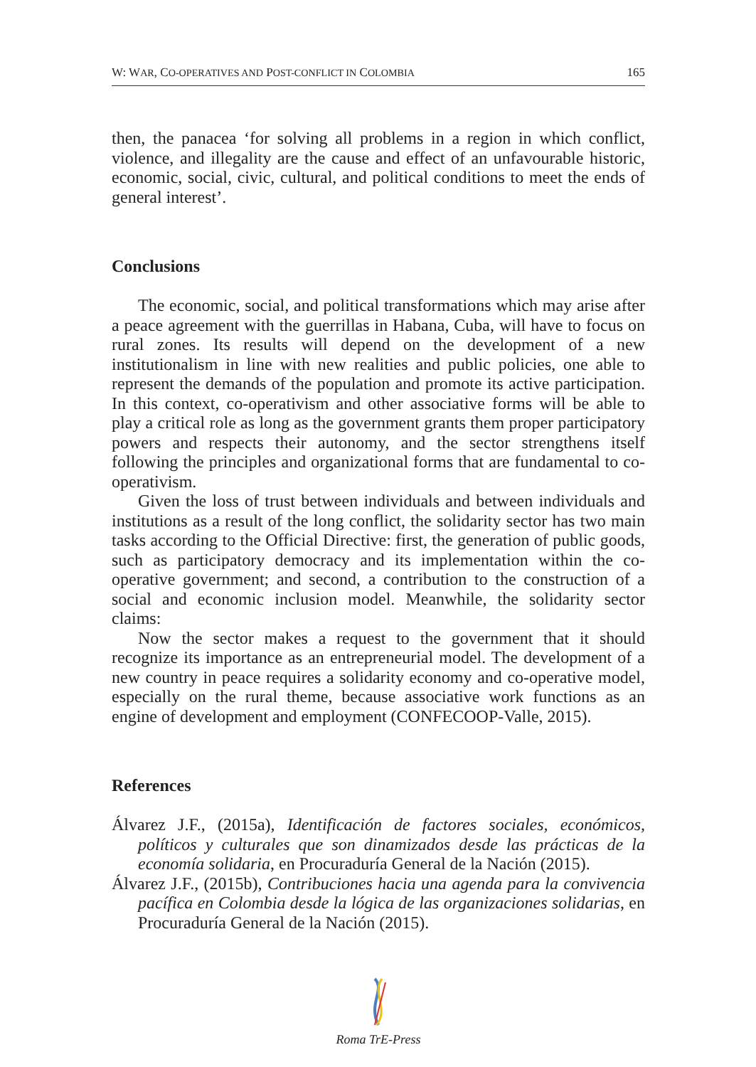W: WAR, CO-OPERATIVES AND POST-CONFLICT IN COLOMBIA 165
then, the panacea ‘for solving all problems in a region in which conflict, violence, and illegality are the cause and effect of an unfavourable historic, economic, social, civic, cultural, and political conditions to meet the ends of general interest’.
Conclusions
The economic, social, and political transformations which may arise after a peace agreement with the guerrillas in Habana, Cuba, will have to focus on rural zones. Its results will depend on the development of a new institutionalism in line with new realities and public policies, one able to represent the demands of the population and promote its active participation. In this context, co-operativism and other associative forms will be able to play a critical role as long as the government grants them proper participatory powers and respects their autonomy, and the sector strengthens itself following the principles and organizational forms that are fundamental to co-operativism.
Given the loss of trust between individuals and between individuals and institutions as a result of the long conflict, the solidarity sector has two main tasks according to the Official Directive: first, the generation of public goods, such as participatory democracy and its implementation within the co-operative government; and second, a contribution to the construction of a social and economic inclusion model. Meanwhile, the solidarity sector claims:
Now the sector makes a request to the government that it should recognize its importance as an entrepreneurial model. The development of a new country in peace requires a solidarity economy and co-operative model, especially on the rural theme, because associative work functions as an engine of development and employment (CONFECOOP-Valle, 2015).
References
Álvarez J.F., (2015a), Identificación de factores sociales, económicos, políticos y culturales que son dinamizados desde las prácticas de la economía solidaria, en Procuraduría General de la Nación (2015).
Álvarez J.F., (2015b), Contribuciones hacia una agenda para la convivencia pacífica en Colombia desde la lógica de las organizaciones solidarias, en Procuraduría General de la Nación (2015).
Roma TrE-Press